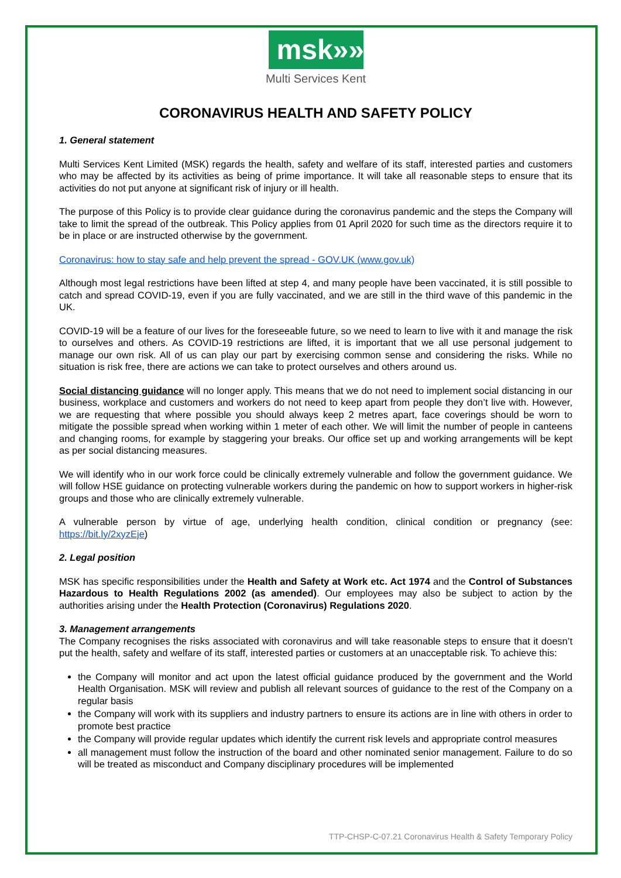msk»»
Multi Services Kent
CORONAVIRUS HEALTH AND SAFETY POLICY
1. General statement
Multi Services Kent Limited (MSK) regards the health, safety and welfare of its staff, interested parties and customers who may be affected by its activities as being of prime importance. It will take all reasonable steps to ensure that its activities do not put anyone at significant risk of injury or ill health.
The purpose of this Policy is to provide clear guidance during the coronavirus pandemic and the steps the Company will take to limit the spread of the outbreak. This Policy applies from 01 April 2020 for such time as the directors require it to be in place or are instructed otherwise by the government.
Coronavirus: how to stay safe and help prevent the spread - GOV.UK (www.gov.uk)
Although most legal restrictions have been lifted at step 4, and many people have been vaccinated, it is still possible to catch and spread COVID-19, even if you are fully vaccinated, and we are still in the third wave of this pandemic in the UK.
COVID-19 will be a feature of our lives for the foreseeable future, so we need to learn to live with it and manage the risk to ourselves and others. As COVID-19 restrictions are lifted, it is important that we all use personal judgement to manage our own risk. All of us can play our part by exercising common sense and considering the risks. While no situation is risk free, there are actions we can take to protect ourselves and others around us.
Social distancing guidance will no longer apply. This means that we do not need to implement social distancing in our business, workplace and customers and workers do not need to keep apart from people they don’t live with. However, we are requesting that where possible you should always keep 2 metres apart, face coverings should be worn to mitigate the possible spread when working within 1 meter of each other. We will limit the number of people in canteens and changing rooms, for example by staggering your breaks. Our office set up and working arrangements will be kept as per social distancing measures.
We will identify who in our work force could be clinically extremely vulnerable and follow the government guidance. We will follow HSE guidance on protecting vulnerable workers during the pandemic on how to support workers in higher-risk groups and those who are clinically extremely vulnerable.
A vulnerable person by virtue of age, underlying health condition, clinical condition or pregnancy (see: https://bit.ly/2xyzEje)
2. Legal position
MSK has specific responsibilities under the Health and Safety at Work etc. Act 1974 and the Control of Substances Hazardous to Health Regulations 2002 (as amended). Our employees may also be subject to action by the authorities arising under the Health Protection (Coronavirus) Regulations 2020.
3. Management arrangements
The Company recognises the risks associated with coronavirus and will take reasonable steps to ensure that it doesn’t put the health, safety and welfare of its staff, interested parties or customers at an unacceptable risk. To achieve this:
the Company will monitor and act upon the latest official guidance produced by the government and the World Health Organisation. MSK will review and publish all relevant sources of guidance to the rest of the Company on a regular basis
the Company will work with its suppliers and industry partners to ensure its actions are in line with others in order to promote best practice
the Company will provide regular updates which identify the current risk levels and appropriate control measures
all management must follow the instruction of the board and other nominated senior management. Failure to do so will be treated as misconduct and Company disciplinary procedures will be implemented
TTP-CHSP-C-07.21 Coronavirus Health & Safety Temporary Policy